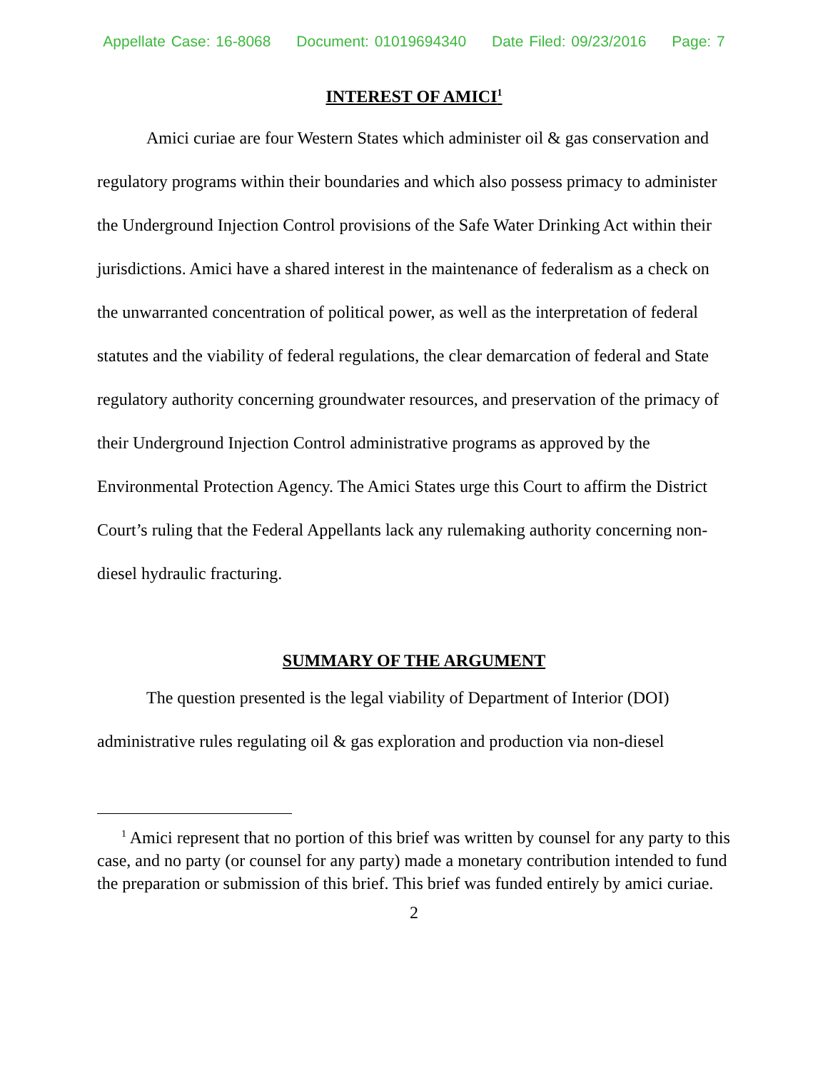Appellate Case: 16-8068 Document: 01019694340 Date Filed: 09/23/2016 Page: 7
INTEREST OF AMICI<sup>1</sup>
Amici curiae are four Western States which administer oil & gas conservation and regulatory programs within their boundaries and which also possess primacy to administer the Underground Injection Control provisions of the Safe Water Drinking Act within their jurisdictions. Amici have a shared interest in the maintenance of federalism as a check on the unwarranted concentration of political power, as well as the interpretation of federal statutes and the viability of federal regulations, the clear demarcation of federal and State regulatory authority concerning groundwater resources, and preservation of the primacy of their Underground Injection Control administrative programs as approved by the Environmental Protection Agency. The Amici States urge this Court to affirm the District Court’s ruling that the Federal Appellants lack any rulemaking authority concerning non-diesel hydraulic fracturing.
SUMMARY OF THE ARGUMENT
The question presented is the legal viability of Department of Interior (DOI) administrative rules regulating oil & gas exploration and production via non-diesel
<sup>1</sup> Amici represent that no portion of this brief was written by counsel for any party to this case, and no party (or counsel for any party) made a monetary contribution intended to fund the preparation or submission of this brief. This brief was funded entirely by amici curiae.
2